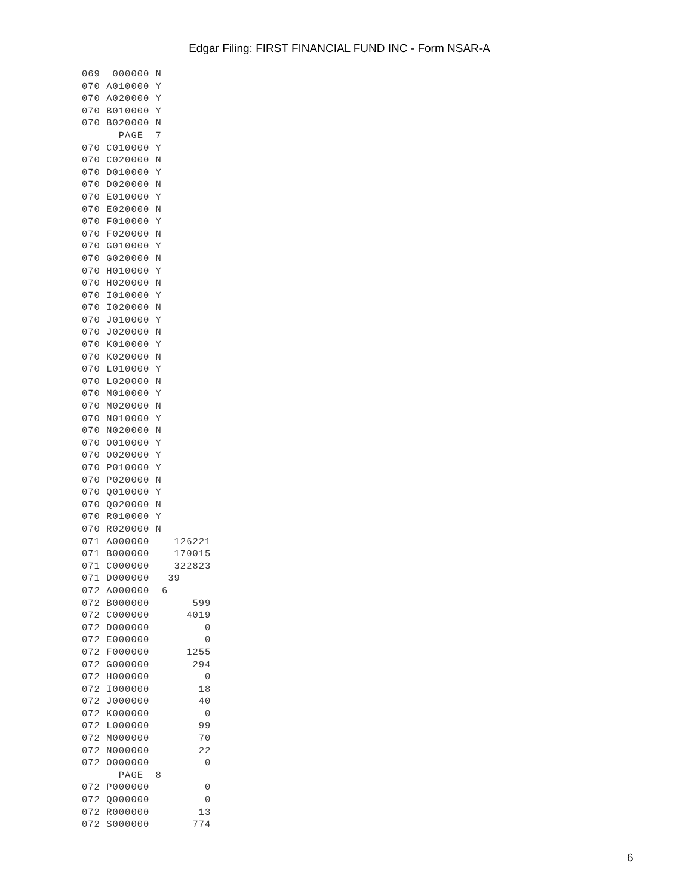Edgar Filing: FIRST FINANCIAL FUND INC - Form NSAR-A
069  000000 N
070 A010000 Y
070 A020000 Y
070 B010000 Y
070 B020000 N
      PAGE  7
070 C010000 Y
070 C020000 N
070 D010000 Y
070 D020000 N
070 E010000 Y
070 E020000 N
070 F010000 Y
070 F020000 N
070 G010000 Y
070 G020000 N
070 H010000 Y
070 H020000 N
070 I010000 Y
070 I020000 N
070 J010000 Y
070 J020000 N
070 K010000 Y
070 K020000 N
070 L010000 Y
070 L020000 N
070 M010000 Y
070 M020000 N
070 N010000 Y
070 N020000 N
070 O010000 Y
070 O020000 Y
070 P010000 Y
070 P020000 N
070 Q010000 Y
070 Q020000 N
070 R010000 Y
070 R020000 N
071 A000000    126221
071 B000000    170015
071 C000000    322823
071 D000000   39
072 A000000  6
072 B000000       599
072 C000000      4019
072 D000000         0
072 E000000         0
072 F000000      1255
072 G000000       294
072 H000000         0
072 I000000        18
072 J000000        40
072 K000000         0
072 L000000        99
072 M000000        70
072 N000000        22
072 O000000         0
      PAGE  8
072 P000000         0
072 Q000000         0
072 R000000        13
072 S000000       774
6